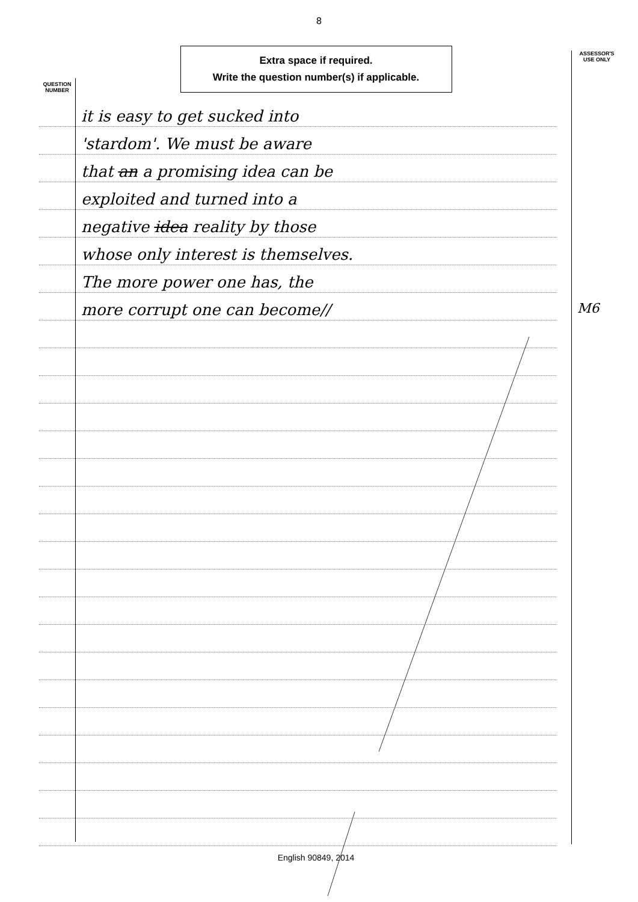8
Extra space if required.
Write the question number(s) if applicable.
QUESTION
NUMBER
ASSESSOR'S
USE ONLY
it is easy to get sucked into
'stardom'. We must be aware
that an a promising idea can be
exploited and turned into a
negative idea reality by those
whose only interest is themselves.
The more power one has, the
more corrupt one can become//
M6
English 90849, 2014